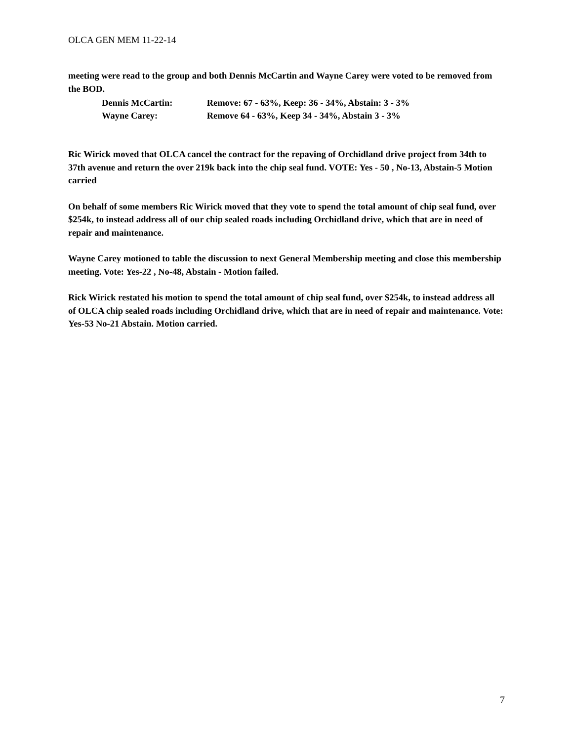OLCA GEN MEM 11-22-14
meeting were read to the group and both Dennis McCartin and Wayne Carey were voted to be removed from the BOD.
Dennis McCartin: Remove: 67 - 63%, Keep: 36 - 34%, Abstain: 3 - 3%
Wayne Carey: Remove 64 - 63%, Keep 34 - 34%, Abstain 3 - 3%
Ric Wirick moved that OLCA cancel the contract for the repaving of Orchidland drive project from 34th to 37th avenue and return the over 219k back into the chip seal fund. VOTE: Yes - 50 , No-13, Abstain-5 Motion carried
On behalf of some members Ric Wirick moved that they vote to spend the total amount of chip seal fund, over $254k, to instead address all of our chip sealed roads including Orchidland drive, which that are in need of repair and maintenance.
Wayne Carey motioned to table the discussion to next General Membership meeting and close this membership meeting. Vote: Yes-22 , No-48, Abstain - Motion failed.
Rick Wirick restated his motion to spend the total amount of chip seal fund, over $254k, to instead address all of OLCA chip sealed roads including Orchidland drive, which that are in need of repair and maintenance. Vote: Yes-53 No-21 Abstain. Motion carried.
7